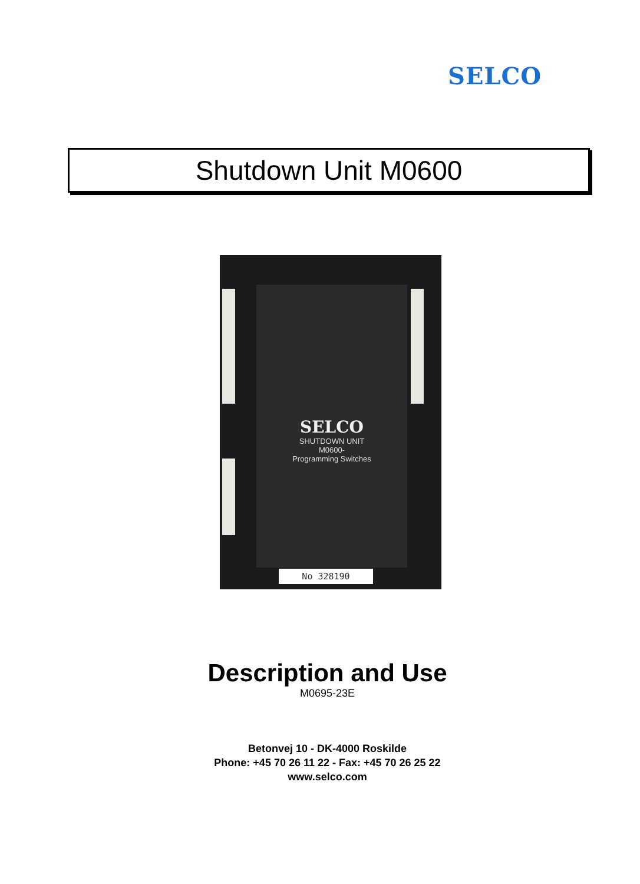SELCO
Shutdown Unit M0600
SELCO
SHUTDOWN UNIT
M0600-
Programming Switches
No 328190
Description and Use
M0695-23E
Betonvej 10 - DK-4000 Roskilde
Phone: +45 70 26 11 22 - Fax: +45 70 26 25 22
www.selco.com